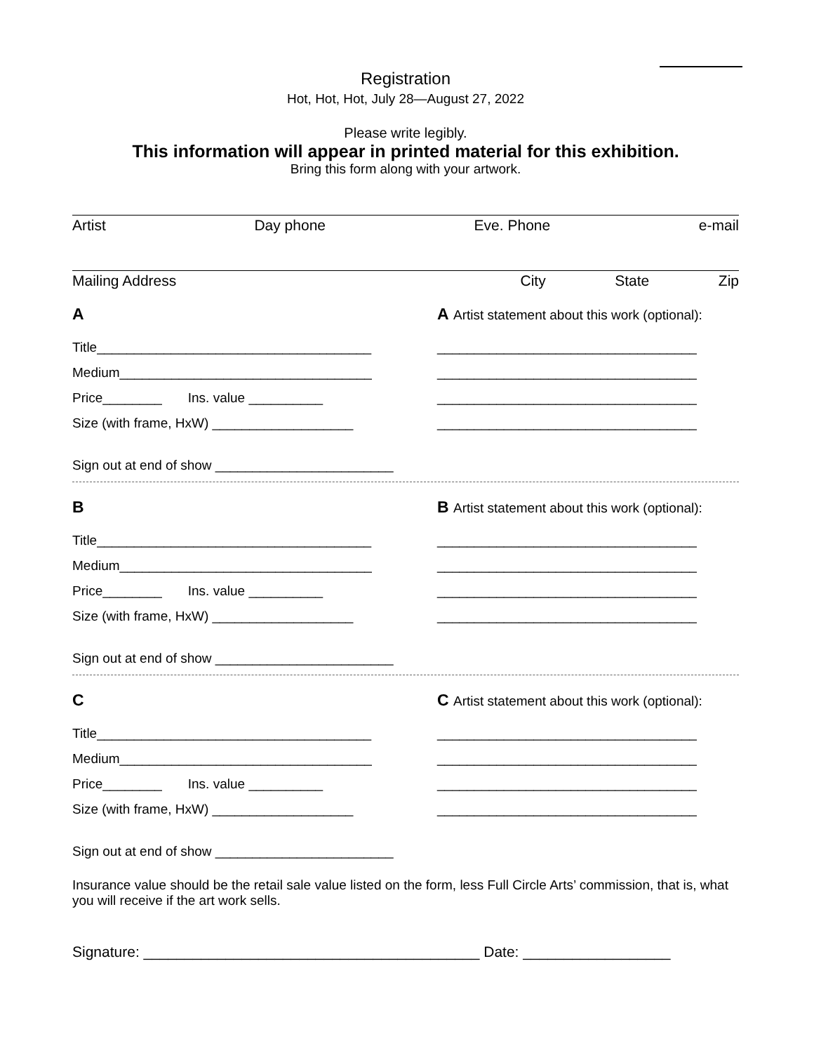Registration
Hot, Hot, Hot, July 28—August 27, 2022
Please write legibly.
This information will appear in printed material for this exhibition.
Bring this form along with your artwork.
Artist Day phone Eve. Phone e-mail
Mailing Address City State Zip
A
Title_____________________________________
Medium__________________________________
Price________ Ins. value __________
Size (with frame, HxW) ___________________
Sign out at end of show ________________________
A Artist statement about this work (optional):
___________________________________
___________________________________
___________________________________
___________________________________
B
Title_____________________________________
Medium__________________________________
Price________ Ins. value __________
Size (with frame, HxW) ___________________
Sign out at end of show ________________________
B Artist statement about this work (optional):
___________________________________
___________________________________
___________________________________
___________________________________
C
Title_____________________________________
Medium__________________________________
Price________ Ins. value __________
Size (with frame, HxW) ___________________
Sign out at end of show ________________________
C Artist statement about this work (optional):
___________________________________
___________________________________
___________________________________
___________________________________
Insurance value should be the retail sale value listed on the form, less Full Circle Arts’ commission, that is, what you will receive if the art work sells.
Signature: _________________________________________ Date: __________________